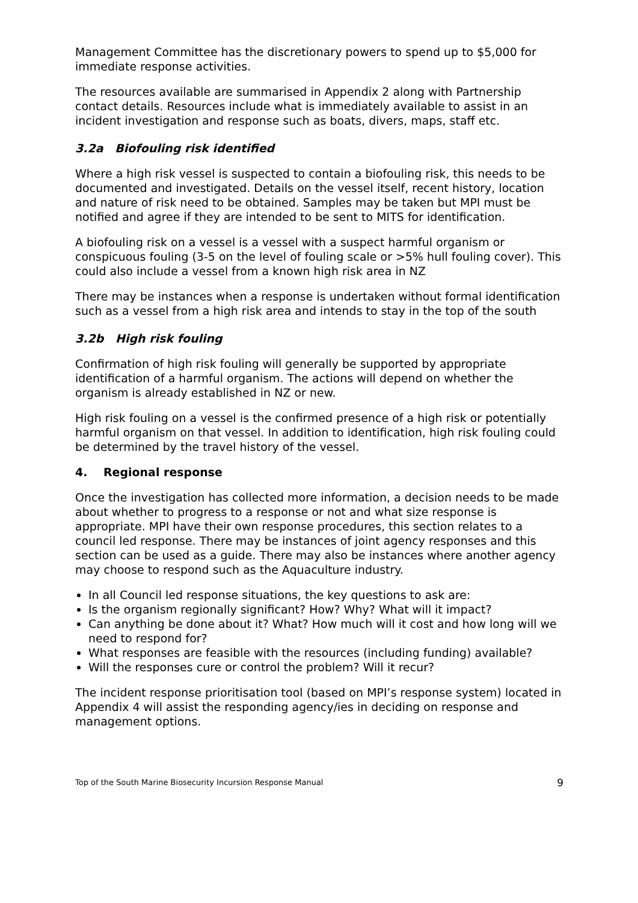Management Committee has the discretionary powers to spend up to $5,000 for immediate response activities.
The resources available are summarised in Appendix 2 along with Partnership contact details. Resources include what is immediately available to assist in an incident investigation and response such as boats, divers, maps, staff etc.
3.2a Biofouling risk identified
Where a high risk vessel is suspected to contain a biofouling risk, this needs to be documented and investigated. Details on the vessel itself, recent history, location and nature of risk need to be obtained. Samples may be taken but MPI must be notified and agree if they are intended to be sent to MITS for identification.
A biofouling risk on a vessel is a vessel with a suspect harmful organism or conspicuous fouling (3-5 on the level of fouling scale or >5% hull fouling cover). This could also include a vessel from a known high risk area in NZ
There may be instances when a response is undertaken without formal identification such as a vessel from a high risk area and intends to stay in the top of the south
3.2b High risk fouling
Confirmation of high risk fouling will generally be supported by appropriate identification of a harmful organism. The actions will depend on whether the organism is already established in NZ or new.
High risk fouling on a vessel is the confirmed presence of a high risk or potentially harmful organism on that vessel. In addition to identification, high risk fouling could be determined by the travel history of the vessel.
4. Regional response
Once the investigation has collected more information, a decision needs to be made about whether to progress to a response or not and what size response is appropriate. MPI have their own response procedures, this section relates to a council led response. There may be instances of joint agency responses and this section can be used as a guide. There may also be instances where another agency may choose to respond such as the Aquaculture industry.
In all Council led response situations, the key questions to ask are:
Is the organism regionally significant? How? Why? What will it impact?
Can anything be done about it? What? How much will it cost and how long will we need to respond for?
What responses are feasible with the resources (including funding) available?
Will the responses cure or control the problem? Will it recur?
The incident response prioritisation tool (based on MPI’s response system) located in Appendix 4 will assist the responding agency/ies in deciding on response and management options.
Top of the South Marine Biosecurity Incursion Response Manual 9